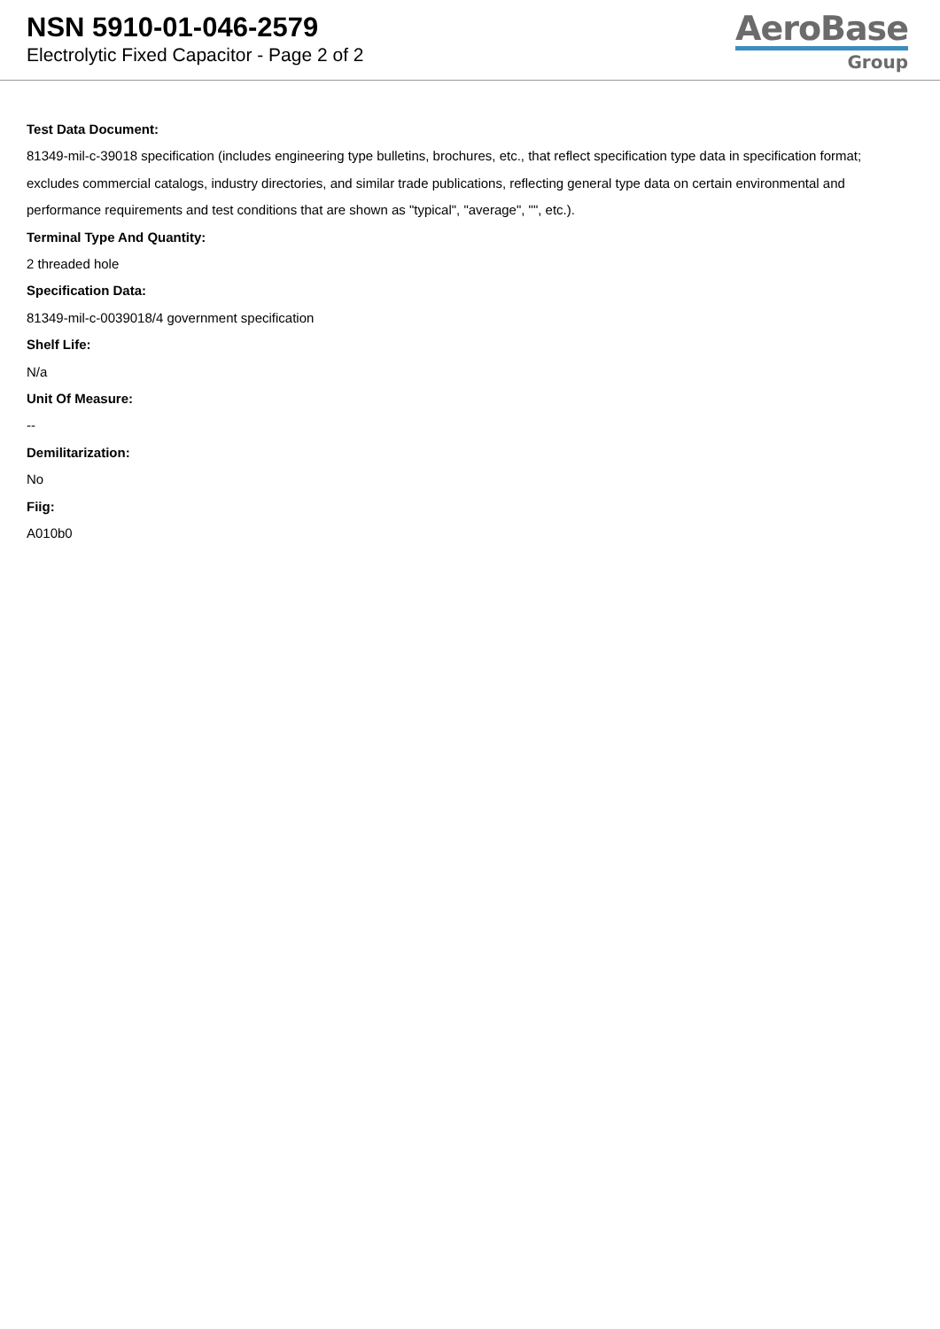NSN 5910-01-046-2579
Electrolytic Fixed Capacitor - Page 2 of 2
AeroBase
Group
Test Data Document:
81349-mil-c-39018 specification (includes engineering type bulletins, brochures, etc., that reflect specification type data in specification format; excludes commercial catalogs, industry directories, and similar trade publications, reflecting general type data on certain environmental and performance requirements and test conditions that are shown as "typical", "average", "", etc.).
Terminal Type And Quantity:
2 threaded hole
Specification Data:
81349-mil-c-0039018/4 government specification
Shelf Life:
N/a
Unit Of Measure:
--
Demilitarization:
No
Fiig:
A010b0